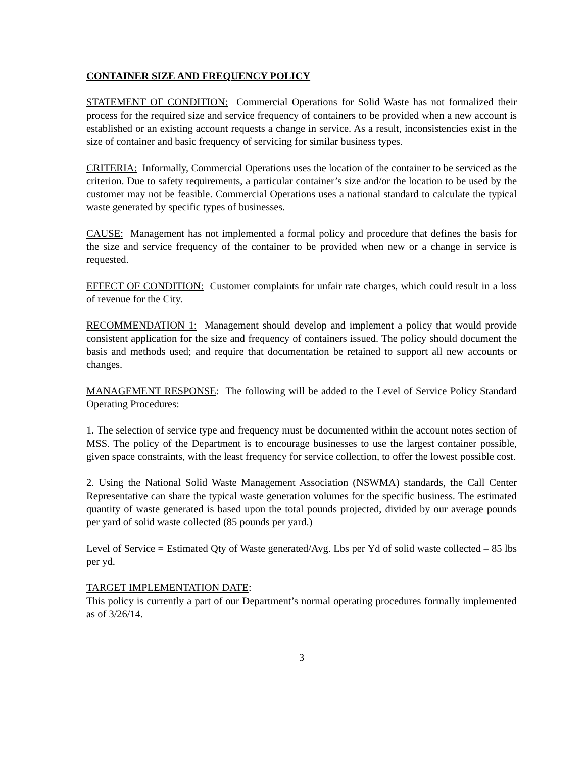CONTAINER SIZE AND FREQUENCY POLICY
STATEMENT OF CONDITION: Commercial Operations for Solid Waste has not formalized their process for the required size and service frequency of containers to be provided when a new account is established or an existing account requests a change in service. As a result, inconsistencies exist in the size of container and basic frequency of servicing for similar business types.
CRITERIA: Informally, Commercial Operations uses the location of the container to be serviced as the criterion. Due to safety requirements, a particular container’s size and/or the location to be used by the customer may not be feasible. Commercial Operations uses a national standard to calculate the typical waste generated by specific types of businesses.
CAUSE: Management has not implemented a formal policy and procedure that defines the basis for the size and service frequency of the container to be provided when new or a change in service is requested.
EFFECT OF CONDITION: Customer complaints for unfair rate charges, which could result in a loss of revenue for the City.
RECOMMENDATION 1: Management should develop and implement a policy that would provide consistent application for the size and frequency of containers issued. The policy should document the basis and methods used; and require that documentation be retained to support all new accounts or changes.
MANAGEMENT RESPONSE: The following will be added to the Level of Service Policy Standard Operating Procedures:
1. The selection of service type and frequency must be documented within the account notes section of MSS. The policy of the Department is to encourage businesses to use the largest container possible, given space constraints, with the least frequency for service collection, to offer the lowest possible cost.
2. Using the National Solid Waste Management Association (NSWMA) standards, the Call Center Representative can share the typical waste generation volumes for the specific business. The estimated quantity of waste generated is based upon the total pounds projected, divided by our average pounds per yard of solid waste collected (85 pounds per yard.)
Level of Service = Estimated Qty of Waste generated/Avg. Lbs per Yd of solid waste collected – 85 lbs per yd.
TARGET IMPLEMENTATION DATE:
This policy is currently a part of our Department’s normal operating procedures formally implemented as of 3/26/14.
3